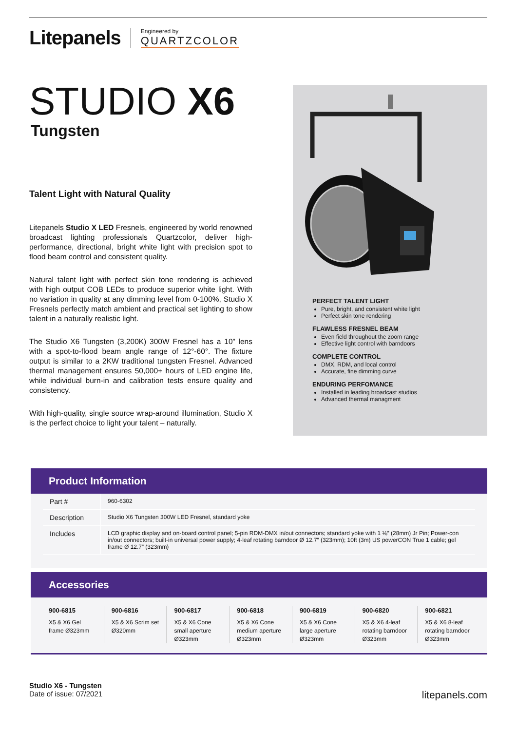Litepanels Engineered by
QUARTZCOLOR
STUDIO X6
Tungsten
Talent Light with Natural Quality
Litepanels Studio X LED Fresnels, engineered by world renowned broadcast lighting professionals Quartzcolor, deliver high-performance, directional, bright white light with precision spot to flood beam control and consistent quality.
Natural talent light with perfect skin tone rendering is achieved with high output COB LEDs to produce superior white light. With no variation in quality at any dimming level from 0-100%, Studio X Fresnels perfectly match ambient and practical set lighting to show talent in a naturally realistic light.
The Studio X6 Tungsten (3,200K) 300W Fresnel has a 10” lens with a spot-to-flood beam angle range of 12°-60°. The fixture output is similar to a 2KW traditional tungsten Fresnel. Advanced thermal management ensures 50,000+ hours of LED engine life, while individual burn-in and calibration tests ensure quality and consistency.
With high-quality, single source wrap-around illumination, Studio X is the perfect choice to light your talent – naturally.
PERFECT TALENT LIGHT
Pure, bright, and consistent white light
Perfect skin tone rendering
FLAWLESS FRESNEL BEAM
Even field throughout the zoom range
Effective light control with barndoors
COMPLETE CONTROL
DMX, RDM, and local control
Accurate, fine dimming curve
ENDURING PERFOMANCE
Installed in leading broadcast studios
Advanced thermal managment
Product Information
| Part # | 960-6302 |
| Description | Studio X6 Tungsten 300W LED Fresnel, standard yoke |
| Includes | LCD graphic display and on-board control panel; 5-pin RDM-DMX in/out connectors; standard yoke with 1 ⅛” (28mm) Jr Pin; Power-con in/out connectors; built-in universal power supply; 4-leaf rotating barndoor Ø 12.7” (323mm); 10ft (3m) US powerCON True 1 cable; gel frame Ø 12.7” (323mm) |
Accessories
900-6815
X5 & X6 Gel frame Ø323mm
900-6816
X5 & X6 Scrim set Ø320mm
900-6817
X5 & X6 Cone small aperture Ø323mm
900-6818
X5 & X6 Cone medium aperture Ø323mm
900-6819
X5 & X6 Cone large aperture Ø323mm
900-6820
X5 & X6 4-leaf rotating barndoor Ø323mm
900-6821
X5 & X6 8-leaf rotating barndoor Ø323mm
Studio X6 - Tungsten
Date of issue: 07/2021
litepanels.com